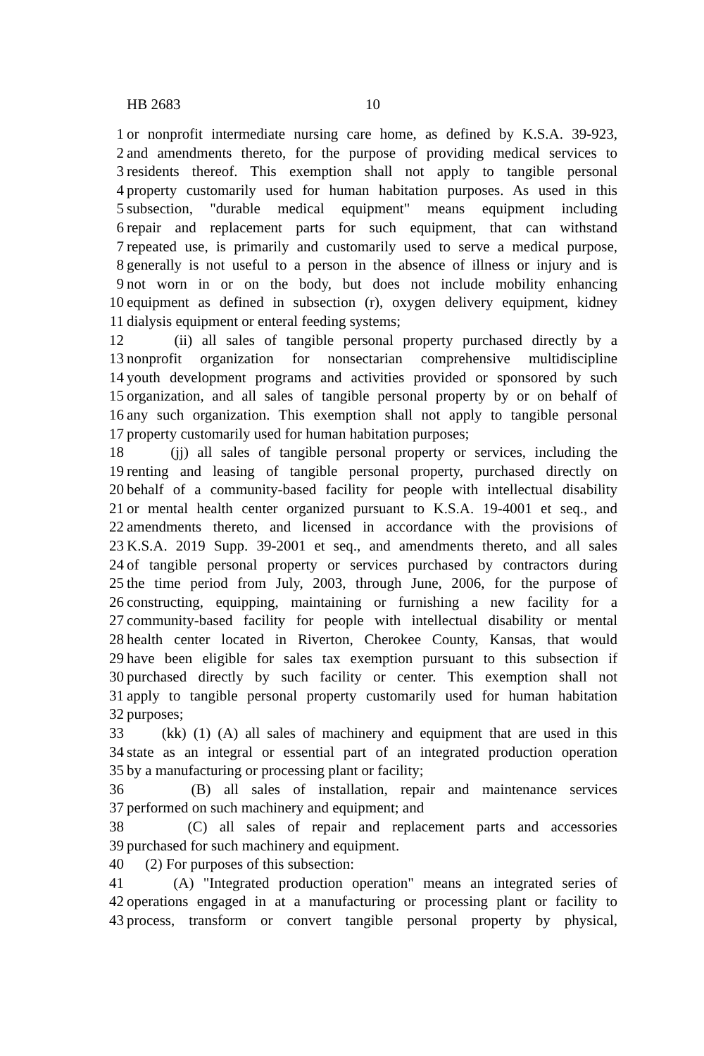HB 2683 10
1 or nonprofit intermediate nursing care home, as defined by K.S.A. 39-923,
2 and amendments thereto, for the purpose of providing medical services to
3 residents thereof. This exemption shall not apply to tangible personal
4 property customarily used for human habitation purposes. As used in this
5 subsection, "durable medical equipment" means equipment including
6 repair and replacement parts for such equipment, that can withstand
7 repeated use, is primarily and customarily used to serve a medical purpose,
8 generally is not useful to a person in the absence of illness or injury and is
9 not worn in or on the body, but does not include mobility enhancing
10 equipment as defined in subsection (r), oxygen delivery equipment, kidney
11 dialysis equipment or enteral feeding systems;
12 (ii) all sales of tangible personal property purchased directly by a
13 nonprofit organization for nonsectarian comprehensive multidiscipline
14 youth development programs and activities provided or sponsored by such
15 organization, and all sales of tangible personal property by or on behalf of
16 any such organization. This exemption shall not apply to tangible personal
17 property customarily used for human habitation purposes;
18 (jj) all sales of tangible personal property or services, including the
19 renting and leasing of tangible personal property, purchased directly on
20 behalf of a community-based facility for people with intellectual disability
21 or mental health center organized pursuant to K.S.A. 19-4001 et seq., and
22 amendments thereto, and licensed in accordance with the provisions of
23 K.S.A. 2019 Supp. 39-2001 et seq., and amendments thereto, and all sales
24 of tangible personal property or services purchased by contractors during
25 the time period from July, 2003, through June, 2006, for the purpose of
26 constructing, equipping, maintaining or furnishing a new facility for a
27 community-based facility for people with intellectual disability or mental
28 health center located in Riverton, Cherokee County, Kansas, that would
29 have been eligible for sales tax exemption pursuant to this subsection if
30 purchased directly by such facility or center. This exemption shall not
31 apply to tangible personal property customarily used for human habitation
32 purposes;
33 (kk) (1) (A) all sales of machinery and equipment that are used in this
34 state as an integral or essential part of an integrated production operation
35 by a manufacturing or processing plant or facility;
36 (B) all sales of installation, repair and maintenance services
37 performed on such machinery and equipment; and
38 (C) all sales of repair and replacement parts and accessories
39 purchased for such machinery and equipment.
40 (2) For purposes of this subsection:
41 (A) "Integrated production operation" means an integrated series of
42 operations engaged in at a manufacturing or processing plant or facility to
43 process, transform or convert tangible personal property by physical,